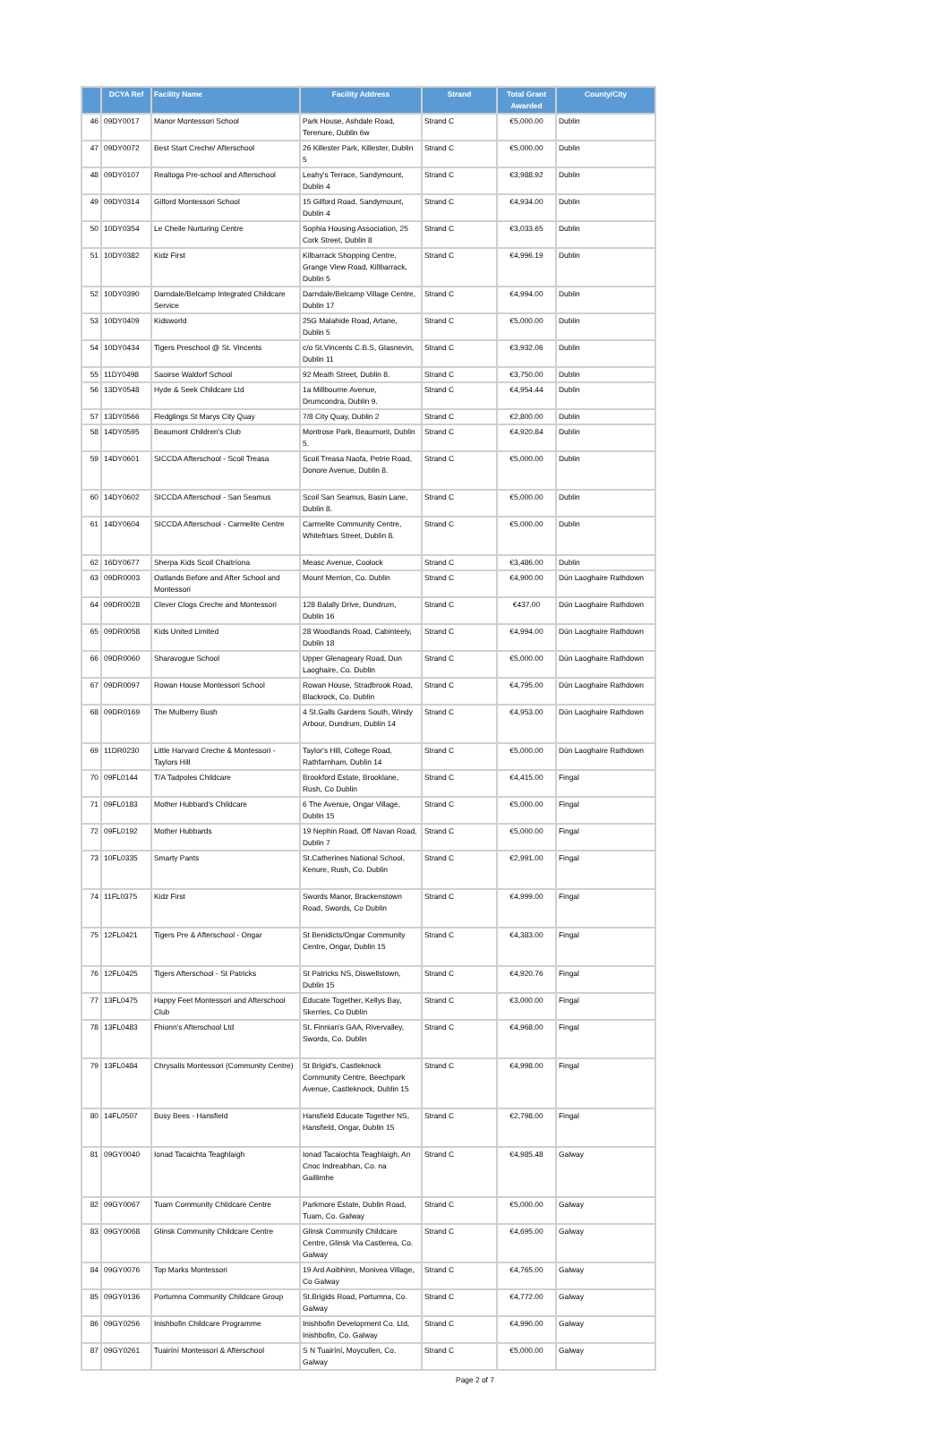| | DCYA Ref | Facility Name | Facility Address | Strand | Total Grant Awarded | County/City |
| --- | --- | --- | --- | --- | --- | --- |
| 46 | 09DY0017 | Manor Montessori School | Park House, Ashdale Road, Terenure, Dublin 6w | Strand C | €5,000.00 | Dublin |
| 47 | 09DY0072 | Best Start Creche/ Afterschool | 26 Killester Park, Killester, Dublin 5 | Strand C | €5,000.00 | Dublin |
| 48 | 09DY0107 | Realtoga Pre-school and Afterschool | Leahy's Terrace, Sandymount, Dublin 4 | Strand C | €3,988.92 | Dublin |
| 49 | 09DY0314 | Gilford Montessori School | 15 Gilford Road, Sandymount, Dublin 4 | Strand C | €4,934.00 | Dublin |
| 50 | 10DY0354 | Le Cheile Nurturing Centre | Sophia Housing Association, 25 Cork Street, Dublin 8 | Strand C | €3,033.65 | Dublin |
| 51 | 10DY0382 | Kidz First | Kilbarrack Shopping Centre, Grange View Road, Killbarrack, Dublin 5 | Strand C | €4,996.19 | Dublin |
| 52 | 10DY0390 | Darndale/Belcamp Integrated Childcare Service | Darndale/Belcamp Village Centre, Dublin 17 | Strand C | €4,994.00 | Dublin |
| 53 | 10DY0409 | Kidsworld | 25G Malahide Road, Artane, Dublin 5 | Strand C | €5,000.00 | Dublin |
| 54 | 10DY0434 | Tigers Preschool @ St. Vincents | c/o St.Vincents C.B.S, Glasnevin, Dublin 11 | Strand C | €3,932.06 | Dublin |
| 55 | 11DY0498 | Saoirse Waldorf School | 92 Meath Street, Dublin 8. | Strand C | €3,750.00 | Dublin |
| 56 | 13DY0548 | Hyde & Seek Childcare Ltd | 1a Millbourne Avenue, Drumcondra, Dublin 9. | Strand C | €4,954.44 | Dublin |
| 57 | 13DY0566 | Fledglings St Marys City Quay | 7/8 City Quay, Dublin 2 | Strand C | €2,800.00 | Dublin |
| 58 | 14DY0595 | Beaumont Children's Club | Montrose Park, Beaumont, Dublin 5. | Strand C | €4,920.84 | Dublin |
| 59 | 14DY0601 | SICCDA Afterschool - Scoil Treasa | Scoil Treasa Naofa, Petrie Road, Donore Avenue, Dublin 8. | Strand C | €5,000.00 | Dublin |
| 60 | 14DY0602 | SICCDA Afterschool - San Seamus | Scoil San Seamus, Basin Lane, Dublin 8. | Strand C | €5,000.00 | Dublin |
| 61 | 14DY0604 | SICCDA Afterschool - Carmelite Centre | Carmelite Community Centre, Whitefriars Street, Dublin 8. | Strand C | €5,000.00 | Dublin |
| 62 | 16DY0677 | Sherpa Kids Scoil Chaitríona | Measc Avenue, Coolock | Strand C | €3,486.00 | Dublin |
| 63 | 09DR0003 | Oatlands Before and After School and Montessori | Mount Merrion, Co. Dublin | Strand C | €4,900.00 | Dún Laoghaire Rathdown |
| 64 | 09DR0028 | Clever Clogs Creche and Montessori | 128 Balally Drive, Dundrum, Dublin 16 | Strand C | €437.00 | Dún Laoghaire Rathdown |
| 65 | 09DR0058 | Kids United Limited | 28 Woodlands Road, Cabinteely, Dublin 18 | Strand C | €4,994.00 | Dún Laoghaire Rathdown |
| 66 | 09DR0060 | Sharavogue School | Upper Glenageary Road, Dun Laoghaire, Co. Dublin | Strand C | €5,000.00 | Dún Laoghaire Rathdown |
| 67 | 09DR0097 | Rowan House Montessori School | Rowan House, Stradbrook Road, Blackrock, Co. Dublin | Strand C | €4,795.00 | Dún Laoghaire Rathdown |
| 68 | 09DR0169 | The Mulberry Bush | 4 St.Galls Gardens South, Windy Arbour, Dundrum, Dublin 14 | Strand C | €4,953.00 | Dún Laoghaire Rathdown |
| 69 | 11DR0230 | Little Harvard Creche & Montessori - Taylors Hill | Taylor's Hill, College Road, Rathfarnham, Dublin 14 | Strand C | €5,000.00 | Dún Laoghaire Rathdown |
| 70 | 09FL0144 | T/A Tadpoles Childcare | Brookford Estate, Brooklane, Rush, Co Dublin | Strand C | €4,415.00 | Fingal |
| 71 | 09FL0183 | Mother Hubbard's Childcare | 6 The Avenue, Ongar Village, Dublin 15 | Strand C | €5,000.00 | Fingal |
| 72 | 09FL0192 | Mother Hubbards | 19 Nephin Road, Off Navan Road, Dublin 7 | Strand C | €5,000.00 | Fingal |
| 73 | 10FL0335 | Smarty Pants | St.Catherines National School, Kenure, Rush, Co. Dublin | Strand C | €2,991.00 | Fingal |
| 74 | 11FL0375 | Kidz First | Swords Manor, Brackenstown Road, Swords, Co Dublin | Strand C | €4,999.00 | Fingal |
| 75 | 12FL0421 | Tigers Pre & Afterschool - Ongar | St Benidicts/Ongar Community Centre, Ongar, Dublin 15 | Strand C | €4,383.00 | Fingal |
| 76 | 12FL0425 | Tigers Afterschool - St Patricks | St Patricks NS, Diswellstown, Dublin 15 | Strand C | €4,920.76 | Fingal |
| 77 | 13FL0475 | Happy Feet Montessori and Afterschool Club | Educate Together, Kellys Bay, Skerries, Co Dublin | Strand C | €3,000.00 | Fingal |
| 78 | 13FL0483 | Fhionn's Afterschool Ltd | St. Finnian's GAA, Rivervalley, Swords, Co. Dublin | Strand C | €4,968.00 | Fingal |
| 79 | 13FL0484 | Chrysalis Montessori (Community Centre) | St Brigid's, Castleknock Community Centre, Beechpark Avenue, Castleknock, Dublin 15 | Strand C | €4,998.00 | Fingal |
| 80 | 14FL0507 | Busy Bees - Hansfield | Hansfield Educate Together NS, Hansfield, Ongar, Dublin 15 | Strand C | €2,798.00 | Fingal |
| 81 | 09GY0040 | Ionad Tacaichta Teaghlaigh | Ionad Tacaiochta Teaghlaigh, An Cnoc Indreabhan, Co. na Gaillimhe | Strand C | €4,985.48 | Galway |
| 82 | 09GY0067 | Tuam Community Childcare Centre | Parkmore Estate, Dublin Road, Tuam, Co. Galway | Strand C | €5,000.00 | Galway |
| 83 | 09GY0068 | Glinsk Community Childcare Centre | Glinsk Community Childcare Centre, Glinsk Via Castlerea, Co. Galway | Strand C | €4,695.00 | Galway |
| 84 | 09GY0076 | Top Marks Montessori | 19 Ard Aoibhinn, Monivea Village, Co Galway | Strand C | €4,765.00 | Galway |
| 85 | 09GY0136 | Portumna Community Childcare Group | St.Brigids Road, Portumna, Co. Galway | Strand C | €4,772.00 | Galway |
| 86 | 09GY0256 | Inishbofin Childcare Programme | Inishbofin Development Co. Ltd, Inishbofin, Co. Galway | Strand C | €4,990.00 | Galway |
| 87 | 09GY0261 | Tuairíní Montessori & Afterschool | S N Tuairíní, Moycullen, Co. Galway | Strand C | €5,000.00 | Galway |
Page 2 of 7